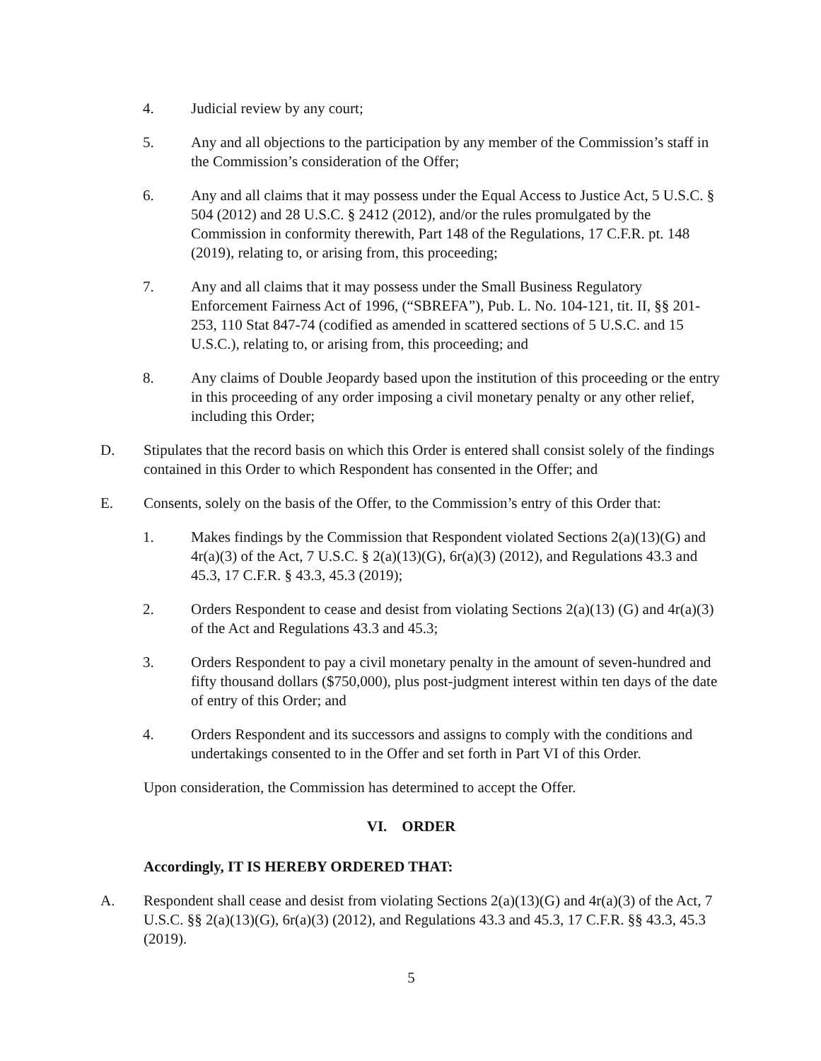4. Judicial review by any court;
5. Any and all objections to the participation by any member of the Commission’s staff in the Commission’s consideration of the Offer;
6. Any and all claims that it may possess under the Equal Access to Justice Act, 5 U.S.C. § 504 (2012) and 28 U.S.C. § 2412 (2012), and/or the rules promulgated by the Commission in conformity therewith, Part 148 of the Regulations, 17 C.F.R. pt. 148 (2019), relating to, or arising from, this proceeding;
7. Any and all claims that it may possess under the Small Business Regulatory Enforcement Fairness Act of 1996, (“SBREFA”), Pub. L. No. 104-121, tit. II, §§ 201-253, 110 Stat 847-74 (codified as amended in scattered sections of 5 U.S.C. and 15 U.S.C.), relating to, or arising from, this proceeding; and
8. Any claims of Double Jeopardy based upon the institution of this proceeding or the entry in this proceeding of any order imposing a civil monetary penalty or any other relief, including this Order;
D. Stipulates that the record basis on which this Order is entered shall consist solely of the findings contained in this Order to which Respondent has consented in the Offer; and
E. Consents, solely on the basis of the Offer, to the Commission’s entry of this Order that:
1. Makes findings by the Commission that Respondent violated Sections 2(a)(13)(G) and 4r(a)(3) of the Act, 7 U.S.C. § 2(a)(13)(G), 6r(a)(3) (2012), and Regulations 43.3 and 45.3, 17 C.F.R. § 43.3, 45.3 (2019);
2. Orders Respondent to cease and desist from violating Sections 2(a)(13) (G) and 4r(a)(3) of the Act and Regulations 43.3 and 45.3;
3. Orders Respondent to pay a civil monetary penalty in the amount of seven-hundred and fifty thousand dollars ($750,000), plus post-judgment interest within ten days of the date of entry of this Order; and
4. Orders Respondent and its successors and assigns to comply with the conditions and undertakings consented to in the Offer and set forth in Part VI of this Order.
Upon consideration, the Commission has determined to accept the Offer.
VI. ORDER
Accordingly, IT IS HEREBY ORDERED THAT:
A. Respondent shall cease and desist from violating Sections 2(a)(13)(G) and 4r(a)(3) of the Act, 7 U.S.C. §§ 2(a)(13)(G), 6r(a)(3) (2012), and Regulations 43.3 and 45.3, 17 C.F.R. §§ 43.3, 45.3 (2019).
5